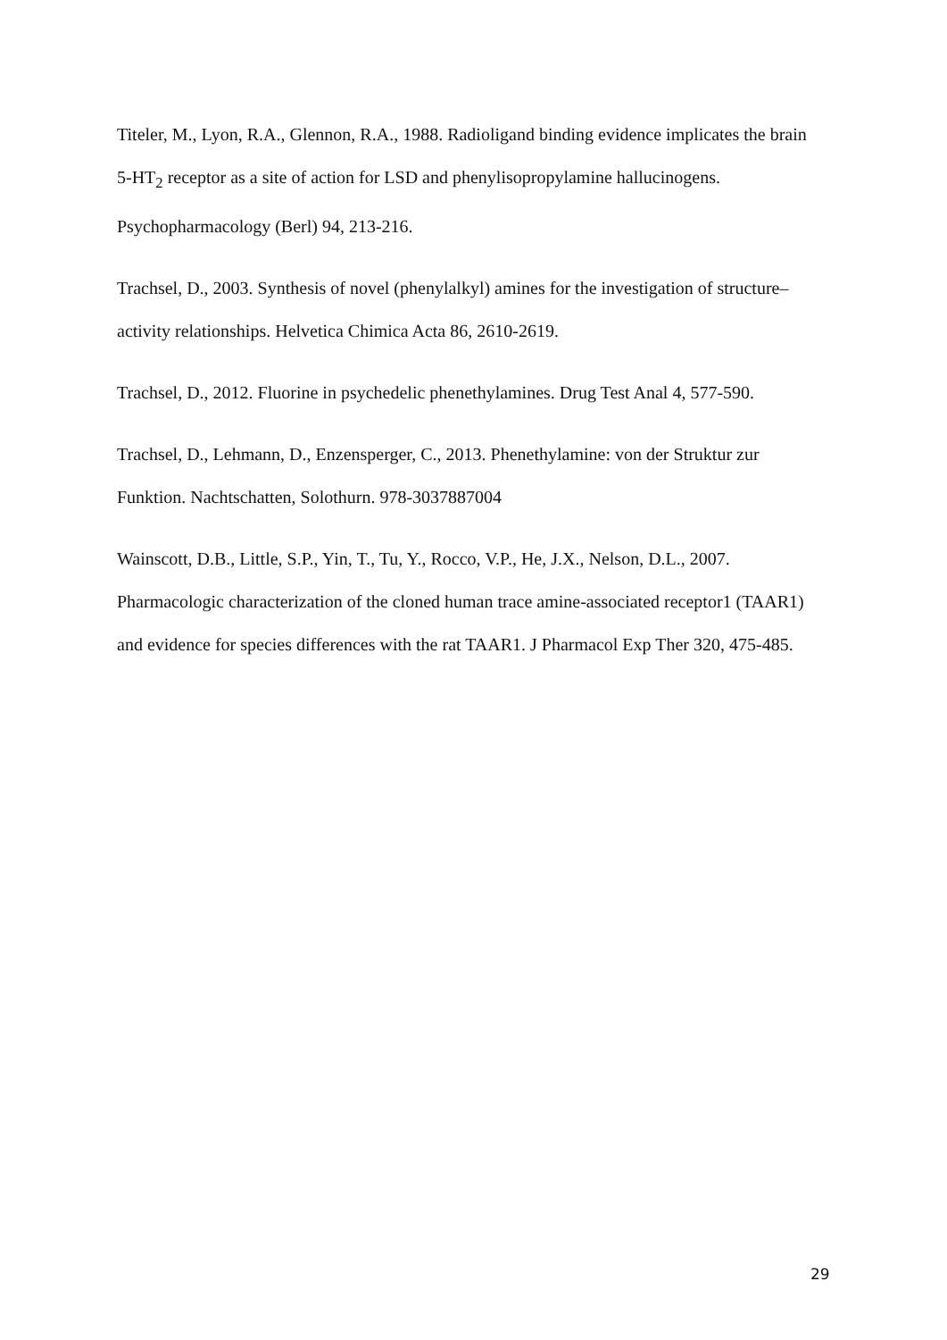Titeler, M., Lyon, R.A., Glennon, R.A., 1988. Radioligand binding evidence implicates the brain 5-HT<sub>2</sub> receptor as a site of action for LSD and phenylisopropylamine hallucinogens. Psychopharmacology (Berl) 94, 213-216.
Trachsel, D., 2003. Synthesis of novel (phenylalkyl) amines for the investigation of structure– activity relationships. Helvetica Chimica Acta 86, 2610-2619.
Trachsel, D., 2012. Fluorine in psychedelic phenethylamines. Drug Test Anal 4, 577-590.
Trachsel, D., Lehmann, D., Enzensperger, C., 2013. Phenethylamine: von der Struktur zur Funktion. Nachtschatten, Solothurn. 978-3037887004
Wainscott, D.B., Little, S.P., Yin, T., Tu, Y., Rocco, V.P., He, J.X., Nelson, D.L., 2007. Pharmacologic characterization of the cloned human trace amine-associated receptor1 (TAAR1) and evidence for species differences with the rat TAAR1. J Pharmacol Exp Ther 320, 475-485.
29